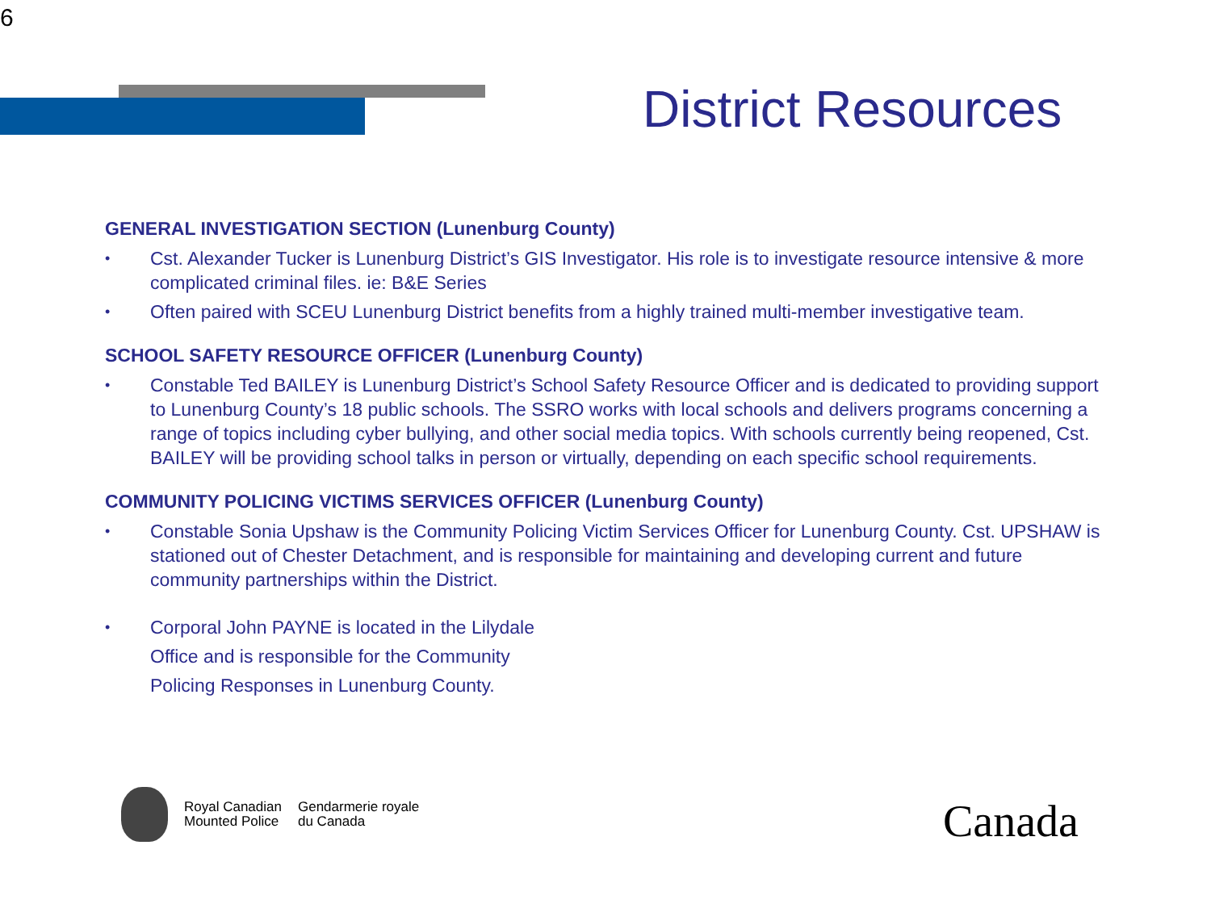6
District Resources
GENERAL INVESTIGATION SECTION (Lunenburg County)
• Cst. Alexander Tucker is Lunenburg District’s GIS Investigator. His role is to investigate resource intensive & more complicated criminal files. ie: B&E Series
• Often paired with SCEU Lunenburg District benefits from a highly trained multi-member investigative team.
SCHOOL SAFETY RESOURCE OFFICER (Lunenburg County)
• Constable Ted BAILEY is Lunenburg District’s School Safety Resource Officer and is dedicated to providing support to Lunenburg County’s 18 public schools. The SSRO works with local schools and delivers programs concerning a range of topics including cyber bullying, and other social media topics. With schools currently being reopened, Cst. BAILEY will be providing school talks in person or virtually, depending on each specific school requirements.
COMMUNITY POLICING VICTIMS SERVICES OFFICER (Lunenburg County)
• Constable Sonia Upshaw is the Community Policing Victim Services Officer for Lunenburg County. Cst. UPSHAW is stationed out of Chester Detachment, and is responsible for maintaining and developing current and future community partnerships within the District.
• Corporal John PAYNE is located in the Lilydale Office and is responsible for the Community Policing Responses in Lunenburg County.
Royal Canadian
Mounted Police
Gendarmerie royale
du Canada
Canada